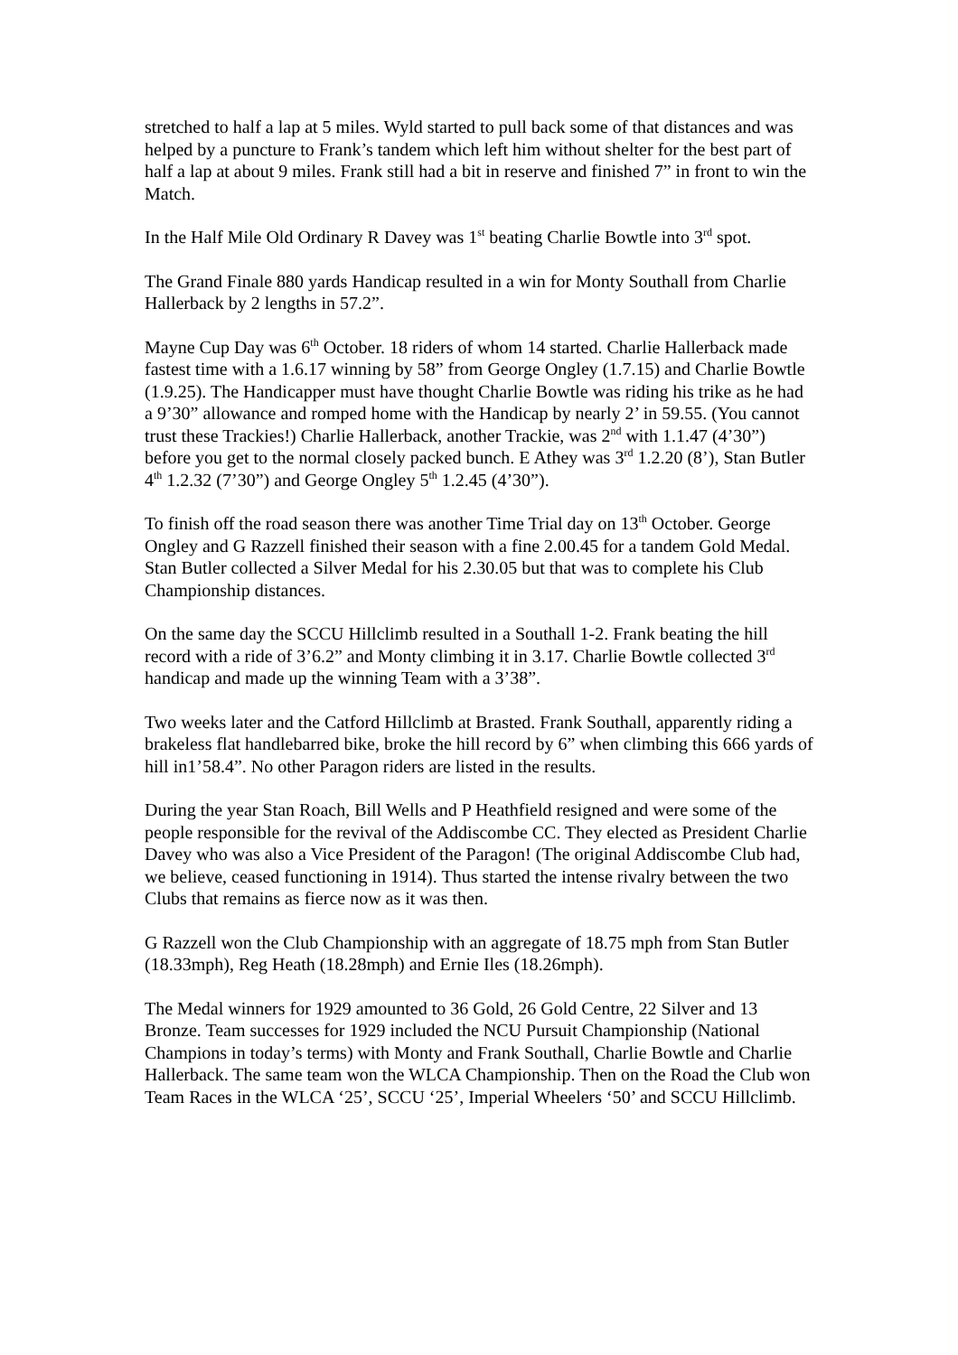stretched to half a lap at 5 miles. Wyld started to pull back some of that distances and was helped by a puncture to Frank’s tandem which left him without shelter for the best part of half a lap at about 9 miles. Frank still had a bit in reserve and finished 7” in front to win the Match.
In the Half Mile Old Ordinary R Davey was 1<sup>st</sup> beating Charlie Bowtle into 3<sup>rd</sup> spot.
The Grand Finale 880 yards Handicap resulted in a win for Monty Southall from Charlie Hallerback by 2 lengths in 57.2”.
Mayne Cup Day was 6<sup>th</sup> October. 18 riders of whom 14 started. Charlie Hallerback made fastest time with a 1.6.17 winning by 58” from George Ongley (1.7.15) and Charlie Bowtle (1.9.25). The Handicapper must have thought Charlie Bowtle was riding his trike as he had a 9’30” allowance and romped home with the Handicap by nearly 2’ in 59.55. (You cannot trust these Trackies!) Charlie Hallerback, another Trackie, was 2<sup>nd</sup> with 1.1.47 (4’30”) before you get to the normal closely packed bunch. E Athey was 3<sup>rd</sup> 1.2.20 (8’), Stan Butler 4<sup>th</sup> 1.2.32 (7’30”) and George Ongley 5<sup>th</sup> 1.2.45 (4’30”).
To finish off the road season there was another Time Trial day on 13<sup>th</sup> October. George Ongley and G Razzell finished their season with a fine 2.00.45 for a tandem Gold Medal. Stan Butler collected a Silver Medal for his 2.30.05 but that was to complete his Club Championship distances.
On the same day the SCCU Hillclimb resulted in a Southall 1-2. Frank beating the hill record with a ride of 3’6.2” and Monty climbing it in 3.17. Charlie Bowtle collected 3<sup>rd</sup> handicap and made up the winning Team with a 3’38”.
Two weeks later and the Catford Hillclimb at Brasted. Frank Southall, apparently riding a brakeless flat handlebarred bike, broke the hill record by 6” when climbing this 666 yards of hill in1’58.4”. No other Paragon riders are listed in the results.
During the year Stan Roach, Bill Wells and P Heathfield resigned and were some of the people responsible for the revival of the Addiscombe CC. They elected as President Charlie Davey who was also a Vice President of the Paragon! (The original Addiscombe Club had, we believe, ceased functioning in 1914). Thus started the intense rivalry between the two Clubs that remains as fierce now as it was then.
G Razzell won the Club Championship with an aggregate of 18.75 mph from Stan Butler (18.33mph), Reg Heath (18.28mph) and Ernie Iles (18.26mph).
The Medal winners for 1929 amounted to 36 Gold, 26 Gold Centre, 22 Silver and 13 Bronze. Team successes for 1929 included the NCU Pursuit Championship (National Champions in today’s terms) with Monty and Frank Southall, Charlie Bowtle and Charlie Hallerback. The same team won the WLCA Championship. Then on the Road the Club won Team Races in the WLCA ‘25’, SCCU ‘25’, Imperial Wheelers ‘50’ and SCCU Hillclimb.